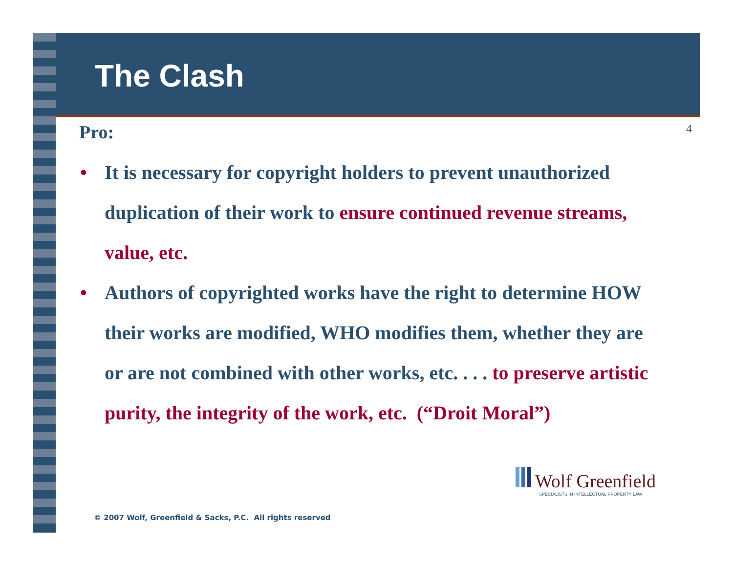The Clash
4
Pro:
• It is necessary for copyright holders to prevent unauthorized duplication of their work to ensure continued revenue streams, value, etc.
• Authors of copyrighted works have the right to determine HOW their works are modified, WHO modifies them, whether they are or are not combined with other works, etc. . . . to preserve artistic purity, the integrity of the work, etc. (“Droit Moral”)
Wolf Greenfield
SPECIALISTS IN INTELLECTUAL PROPERTY LAW
© 2007 Wolf, Greenfield & Sacks, P.C. All rights reserved